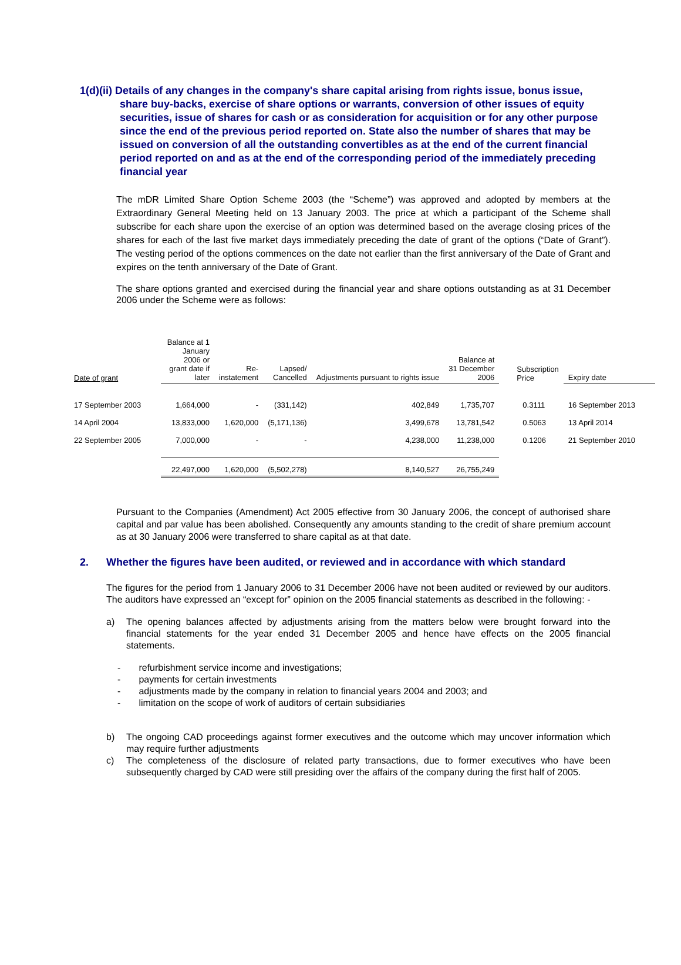1(d)(ii) Details of any changes in the company's share capital arising from rights issue, bonus issue, share buy-backs, exercise of share options or warrants, conversion of other issues of equity securities, issue of shares for cash or as consideration for acquisition or for any other purpose since the end of the previous period reported on. State also the number of shares that may be issued on conversion of all the outstanding convertibles as at the end of the current financial period reported on and as at the end of the corresponding period of the immediately preceding financial year
The mDR Limited Share Option Scheme 2003 (the “Scheme”) was approved and adopted by members at the Extraordinary General Meeting held on 13 January 2003. The price at which a participant of the Scheme shall subscribe for each share upon the exercise of an option was determined based on the average closing prices of the shares for each of the last five market days immediately preceding the date of grant of the options (“Date of Grant”). The vesting period of the options commences on the date not earlier than the first anniversary of the Date of Grant and expires on the tenth anniversary of the Date of Grant.
The share options granted and exercised during the financial year and share options outstanding as at 31 December 2006 under the Scheme were as follows:
| Date of grant | Balance at 1 January 2006 or grant date if later | Re- instatement | Lapsed/ Cancelled | Adjustments pursuant to rights issue | Balance at 31 December 2006 | Subscription Price | Expiry date |
| --- | --- | --- | --- | --- | --- | --- | --- |
| 17 September 2003 | 1,664,000 | - | (331,142) | 402,849 | 1,735,707 | 0.3111 | 16 September 2013 |
| 14 April 2004 | 13,833,000 | 1,620,000 | (5,171,136) | 3,499,678 | 13,781,542 | 0.5063 | 13 April 2014 |
| 22 September 2005 | 7,000,000 | - | - | 4,238,000 | 11,238,000 | 0.1206 | 21 September 2010 |
| | 22,497,000 | 1,620,000 | (5,502,278) | 8,140,527 | 26,755,249 | | |
Pursuant to the Companies (Amendment) Act 2005 effective from 30 January 2006, the concept of authorised share capital and par value has been abolished. Consequently any amounts standing to the credit of share premium account as at 30 January 2006 were transferred to share capital as at that date.
2. Whether the figures have been audited, or reviewed and in accordance with which standard
The figures for the period from 1 January 2006 to 31 December 2006 have not been audited or reviewed by our auditors. The auditors have expressed an “except for” opinion on the 2005 financial statements as described in the following: -
a) The opening balances affected by adjustments arising from the matters below were brought forward into the financial statements for the year ended 31 December 2005 and hence have effects on the 2005 financial statements.
- refurbishment service income and investigations;
- payments for certain investments
- adjustments made by the company in relation to financial years 2004 and 2003; and
- limitation on the scope of work of auditors of certain subsidiaries
b) The ongoing CAD proceedings against former executives and the outcome which may uncover information which may require further adjustments
c) The completeness of the disclosure of related party transactions, due to former executives who have been subsequently charged by CAD were still presiding over the affairs of the company during the first half of 2005.